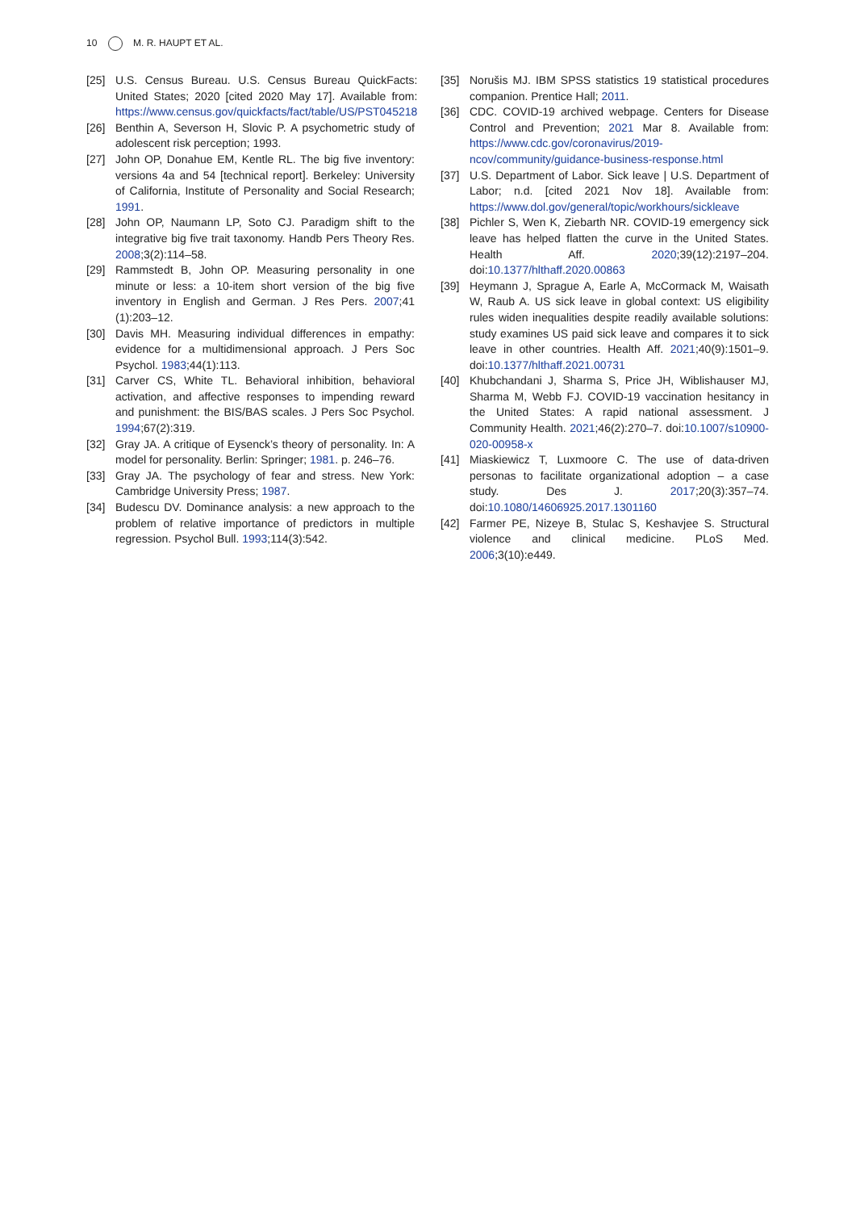10 M. R. HAUPT ET AL.
[25] U.S. Census Bureau. U.S. Census Bureau QuickFacts: United States; 2020 [cited 2020 May 17]. Available from: https://www.census.gov/quickfacts/fact/table/US/PST045218
[26] Benthin A, Severson H, Slovic P. A psychometric study of adolescent risk perception; 1993.
[27] John OP, Donahue EM, Kentle RL. The big five inventory: versions 4a and 54 [technical report]. Berkeley: University of California, Institute of Personality and Social Research; 1991.
[28] John OP, Naumann LP, Soto CJ. Paradigm shift to the integrative big five trait taxonomy. Handb Pers Theory Res. 2008;3(2):114–58.
[29] Rammstedt B, John OP. Measuring personality in one minute or less: a 10-item short version of the big five inventory in English and German. J Res Pers. 2007;41 (1):203–12.
[30] Davis MH. Measuring individual differences in empathy: evidence for a multidimensional approach. J Pers Soc Psychol. 1983;44(1):113.
[31] Carver CS, White TL. Behavioral inhibition, behavioral activation, and affective responses to impending reward and punishment: the BIS/BAS scales. J Pers Soc Psychol. 1994;67(2):319.
[32] Gray JA. A critique of Eysenck’s theory of personality. In: A model for personality. Berlin: Springer; 1981. p. 246–76.
[33] Gray JA. The psychology of fear and stress. New York: Cambridge University Press; 1987.
[34] Budescu DV. Dominance analysis: a new approach to the problem of relative importance of predictors in multiple regression. Psychol Bull. 1993;114(3):542.
[35] Norušis MJ. IBM SPSS statistics 19 statistical procedures companion. Prentice Hall; 2011.
[36] CDC. COVID-19 archived webpage. Centers for Disease Control and Prevention; 2021 Mar 8. Available from: https://www.cdc.gov/coronavirus/2019-ncov/community/guidance-business-response.html
[37] U.S. Department of Labor. Sick leave | U.S. Department of Labor; n.d. [cited 2021 Nov 18]. Available from: https://www.dol.gov/general/topic/workhours/sickleave
[38] Pichler S, Wen K, Ziebarth NR. COVID-19 emergency sick leave has helped flatten the curve in the United States. Health Aff. 2020;39(12):2197–204. doi:10.1377/hlthaff.2020.00863
[39] Heymann J, Sprague A, Earle A, McCormack M, Waisath W, Raub A. US sick leave in global context: US eligibility rules widen inequalities despite readily available solutions: study examines US paid sick leave and compares it to sick leave in other countries. Health Aff. 2021;40(9):1501–9. doi:10.1377/hlthaff.2021.00731
[40] Khubchandani J, Sharma S, Price JH, Wiblishauser MJ, Sharma M, Webb FJ. COVID-19 vaccination hesitancy in the United States: A rapid national assessment. J Community Health. 2021;46(2):270–7. doi:10.1007/s10900-020-00958-x
[41] Miaskiewicz T, Luxmoore C. The use of data-driven personas to facilitate organizational adoption – a case study. Des J. 2017;20(3):357–74. doi:10.1080/14606925.2017.1301160
[42] Farmer PE, Nizeye B, Stulac S, Keshavjee S. Structural violence and clinical medicine. PLoS Med. 2006;3(10):e449.